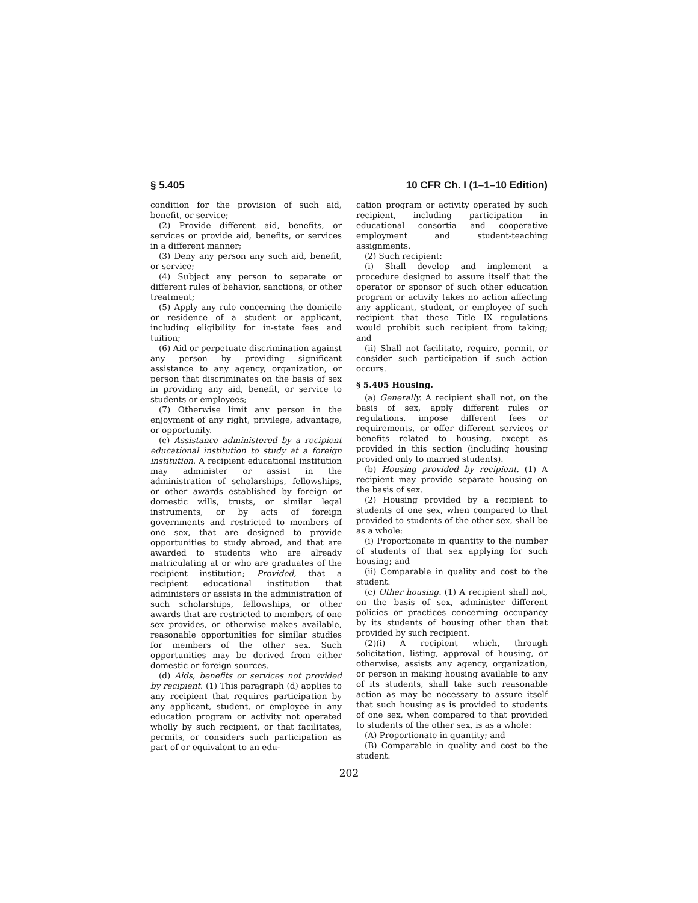§ 5.405 10 CFR Ch. I (1–1–10 Edition)
condition for the provision of such aid, benefit, or service;
(2) Provide different aid, benefits, or services or provide aid, benefits, or services in a different manner;
(3) Deny any person any such aid, benefit, or service;
(4) Subject any person to separate or different rules of behavior, sanctions, or other treatment;
(5) Apply any rule concerning the domicile or residence of a student or applicant, including eligibility for in-state fees and tuition;
(6) Aid or perpetuate discrimination against any person by providing significant assistance to any agency, organization, or person that discriminates on the basis of sex in providing any aid, benefit, or service to students or employees;
(7) Otherwise limit any person in the enjoyment of any right, privilege, advantage, or opportunity.
(c) Assistance administered by a recipient educational institution to study at a foreign institution. A recipient educational institution may administer or assist in the administration of scholarships, fellowships, or other awards established by foreign or domestic wills, trusts, or similar legal instruments, or by acts of foreign governments and restricted to members of one sex, that are designed to provide opportunities to study abroad, and that are awarded to students who are already matriculating at or who are graduates of the recipient institution; Provided, that a recipient educational institution that administers or assists in the administration of such scholarships, fellowships, or other awards that are restricted to members of one sex provides, or otherwise makes available, reasonable opportunities for similar studies for members of the other sex. Such opportunities may be derived from either domestic or foreign sources.
(d) Aids, benefits or services not provided by recipient. (1) This paragraph (d) applies to any recipient that requires participation by any applicant, student, or employee in any education program or activity not operated wholly by such recipient, or that facilitates, permits, or considers such participation as part of or equivalent to an edu-
cation program or activity operated by such recipient, including participation in educational consortia and cooperative employment and student-teaching assignments.
(2) Such recipient:
(i) Shall develop and implement a procedure designed to assure itself that the operator or sponsor of such other education program or activity takes no action affecting any applicant, student, or employee of such recipient that these Title IX regulations would prohibit such recipient from taking; and
(ii) Shall not facilitate, require, permit, or consider such participation if such action occurs.
§ 5.405 Housing.
(a) Generally. A recipient shall not, on the basis of sex, apply different rules or regulations, impose different fees or requirements, or offer different services or benefits related to housing, except as provided in this section (including housing provided only to married students).
(b) Housing provided by recipient. (1) A recipient may provide separate housing on the basis of sex.
(2) Housing provided by a recipient to students of one sex, when compared to that provided to students of the other sex, shall be as a whole:
(i) Proportionate in quantity to the number of students of that sex applying for such housing; and
(ii) Comparable in quality and cost to the student.
(c) Other housing. (1) A recipient shall not, on the basis of sex, administer different policies or practices concerning occupancy by its students of housing other than that provided by such recipient.
(2)(i) A recipient which, through solicitation, listing, approval of housing, or otherwise, assists any agency, organization, or person in making housing available to any of its students, shall take such reasonable action as may be necessary to assure itself that such housing as is provided to students of one sex, when compared to that provided to students of the other sex, is as a whole:
(A) Proportionate in quantity; and
(B) Comparable in quality and cost to the student.
202